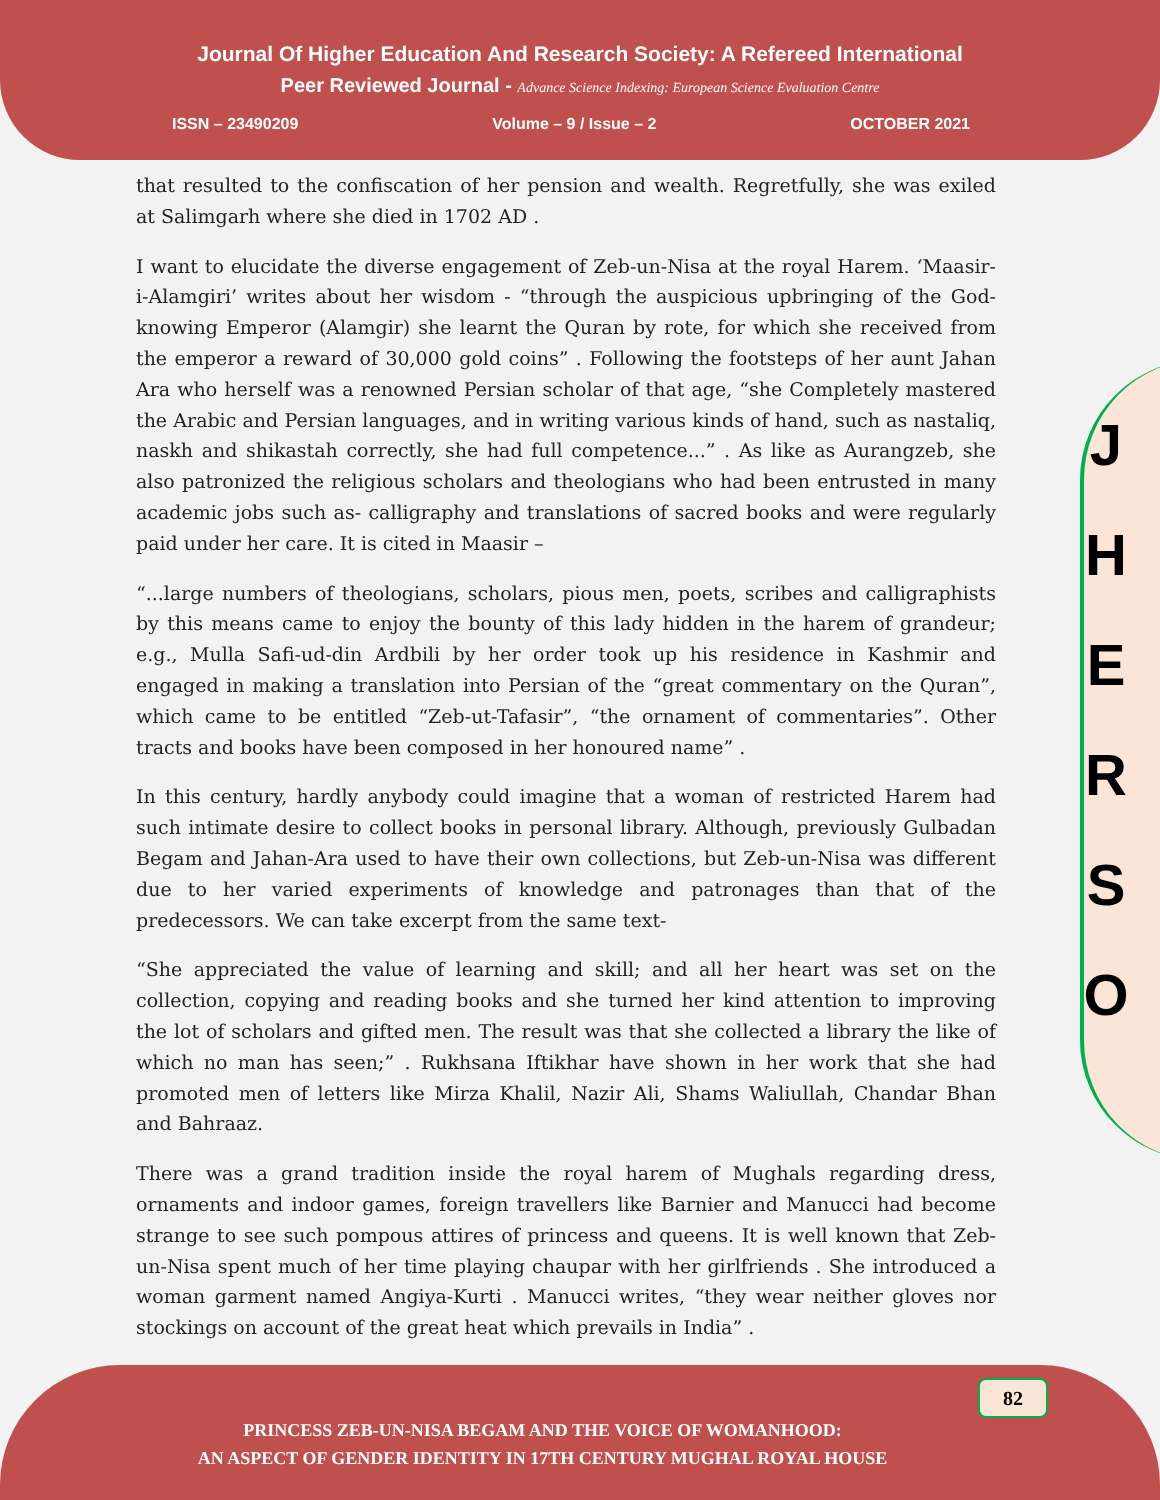Journal Of Higher Education And Research Society: A Refereed International
Peer Reviewed Journal - Advance Science Indexing: European Science Evaluation Centre
ISSN – 23490209 Volume – 9 / Issue – 2 OCTOBER 2021
that resulted to the confiscation of her pension and wealth. Regretfully, she was exiled at Salimgarh where she died in 1702 AD .
I want to elucidate the diverse engagement of Zeb-un-Nisa at the royal Harem. ‘Maasir-i-Alamgiri’ writes about her wisdom - “through the auspicious upbringing of the God-knowing Emperor (Alamgir) she learnt the Quran by rote, for which she received from the emperor a reward of 30,000 gold coins” . Following the footsteps of her aunt Jahan Ara who herself was a renowned Persian scholar of that age, “she Completely mastered the Arabic and Persian languages, and in writing various kinds of hand, such as nastaliq, naskh and shikastah correctly, she had full competence...” . As like as Aurangzeb, she also patronized the religious scholars and theologians who had been entrusted in many academic jobs such as- calligraphy and translations of sacred books and were regularly paid under her care. It is cited in Maasir –
“...large numbers of theologians, scholars, pious men, poets, scribes and calligraphists by this means came to enjoy the bounty of this lady hidden in the harem of grandeur; e.g., Mulla Safi-ud-din Ardbili by her order took up his residence in Kashmir and engaged in making a translation into Persian of the “great commentary on the Quran”, which came to be entitled “Zeb-ut-Tafasir”, “the ornament of commentaries”. Other tracts and books have been composed in her honoured name” .
In this century, hardly anybody could imagine that a woman of restricted Harem had such intimate desire to collect books in personal library. Although, previously Gulbadan Begam and Jahan-Ara used to have their own collections, but Zeb-un-Nisa was different due to her varied experiments of knowledge and patronages than that of the predecessors. We can take excerpt from the same text-
“She appreciated the value of learning and skill; and all her heart was set on the collection, copying and reading books and she turned her kind attention to improving the lot of scholars and gifted men. The result was that she collected a library the like of which no man has seen;” . Rukhsana Iftikhar have shown in her work that she had promoted men of letters like Mirza Khalil, Nazir Ali, Shams Waliullah, Chandar Bhan and Bahraaz.
There was a grand tradition inside the royal harem of Mughals regarding dress, ornaments and indoor games, foreign travellers like Barnier and Manucci had become strange to see such pompous attires of princess and queens. It is well known that Zeb-un-Nisa spent much of her time playing chaupar with her girlfriends . She introduced a woman garment named Angiya-Kurti . Manucci writes, “they wear neither gloves nor stockings on account of the great heat which prevails in India” .
J
H
E
R
S
O
82
PRINCESS ZEB-UN-NISA BEGAM AND THE VOICE OF WOMANHOOD:
AN ASPECT OF GENDER IDENTITY IN 17TH CENTURY MUGHAL ROYAL HOUSE